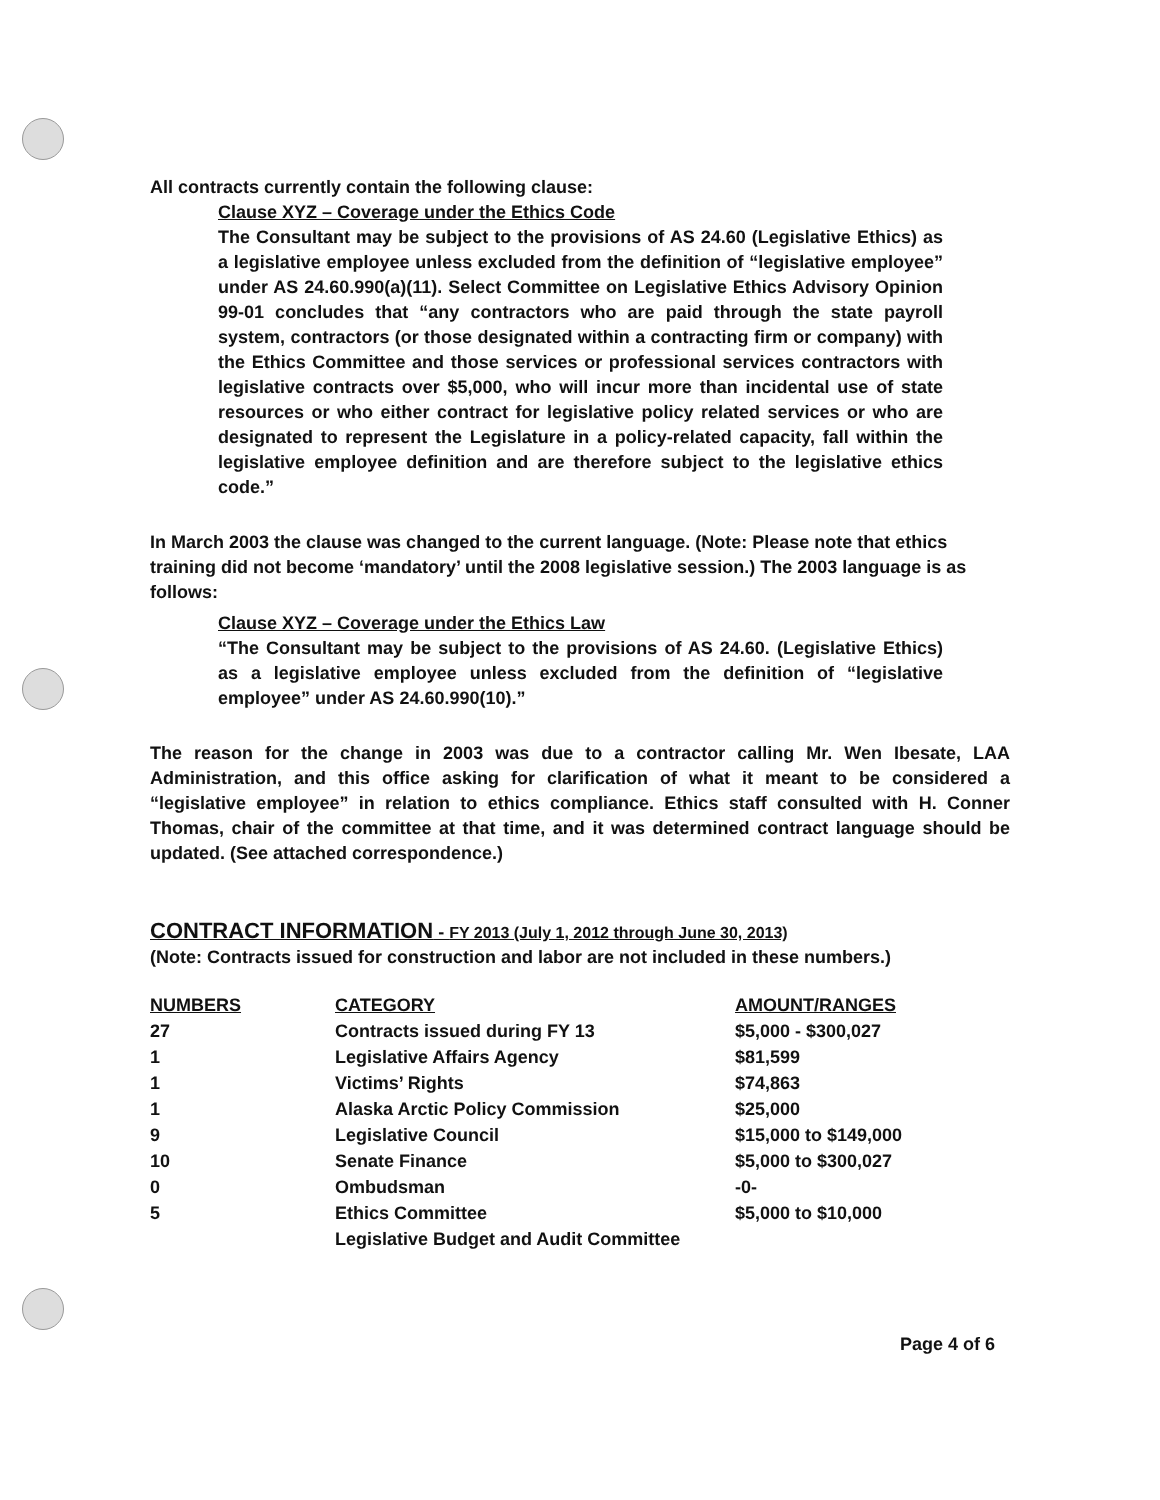All contracts currently contain the following clause:
Clause XYZ – Coverage under the Ethics Code
The Consultant may be subject to the provisions of AS 24.60 (Legislative Ethics) as a legislative employee unless excluded from the definition of “legislative employee” under AS 24.60.990(a)(11). Select Committee on Legislative Ethics Advisory Opinion 99-01 concludes that “any contractors who are paid through the state payroll system, contractors (or those designated within a contracting firm or company) with the Ethics Committee and those services or professional services contractors with legislative contracts over $5,000, who will incur more than incidental use of state resources or who either contract for legislative policy related services or who are designated to represent the Legislature in a policy-related capacity, fall within the legislative employee definition and are therefore subject to the legislative ethics code.”
In March 2003 the clause was changed to the current language. (Note: Please note that ethics training did not become ‘mandatory’ until the 2008 legislative session.) The 2003 language is as follows:
Clause XYZ – Coverage under the Ethics Law
“The Consultant may be subject to the provisions of AS 24.60. (Legislative Ethics) as a legislative employee unless excluded from the definition of “legislative employee” under AS 24.60.990(10).”
The reason for the change in 2003 was due to a contractor calling Mr. Wen Ibesate, LAA Administration, and this office asking for clarification of what it meant to be considered a “legislative employee” in relation to ethics compliance. Ethics staff consulted with H. Conner Thomas, chair of the committee at that time, and it was determined contract language should be updated. (See attached correspondence.)
CONTRACT INFORMATION - FY 2013 (July 1, 2012 through June 30, 2013)
(Note: Contracts issued for construction and labor are not included in these numbers.)
| NUMBERS | CATEGORY | AMOUNT/RANGES |
| --- | --- | --- |
| 27 | Contracts issued during FY 13 | $5,000 - $300,027 |
| 1 | Legislative Affairs Agency | $81,599 |
| 1 | Victims’ Rights | $74,863 |
| 1 | Alaska Arctic Policy Commission | $25,000 |
| 9 | Legislative Council | $15,000 to $149,000 |
| 10 | Senate Finance | $5,000 to $300,027 |
| 0 | Ombudsman | -0- |
| 5 | Ethics Committee | $5,000 to $10,000 |
| | Legislative Budget and Audit Committee | |
Page 4 of 6